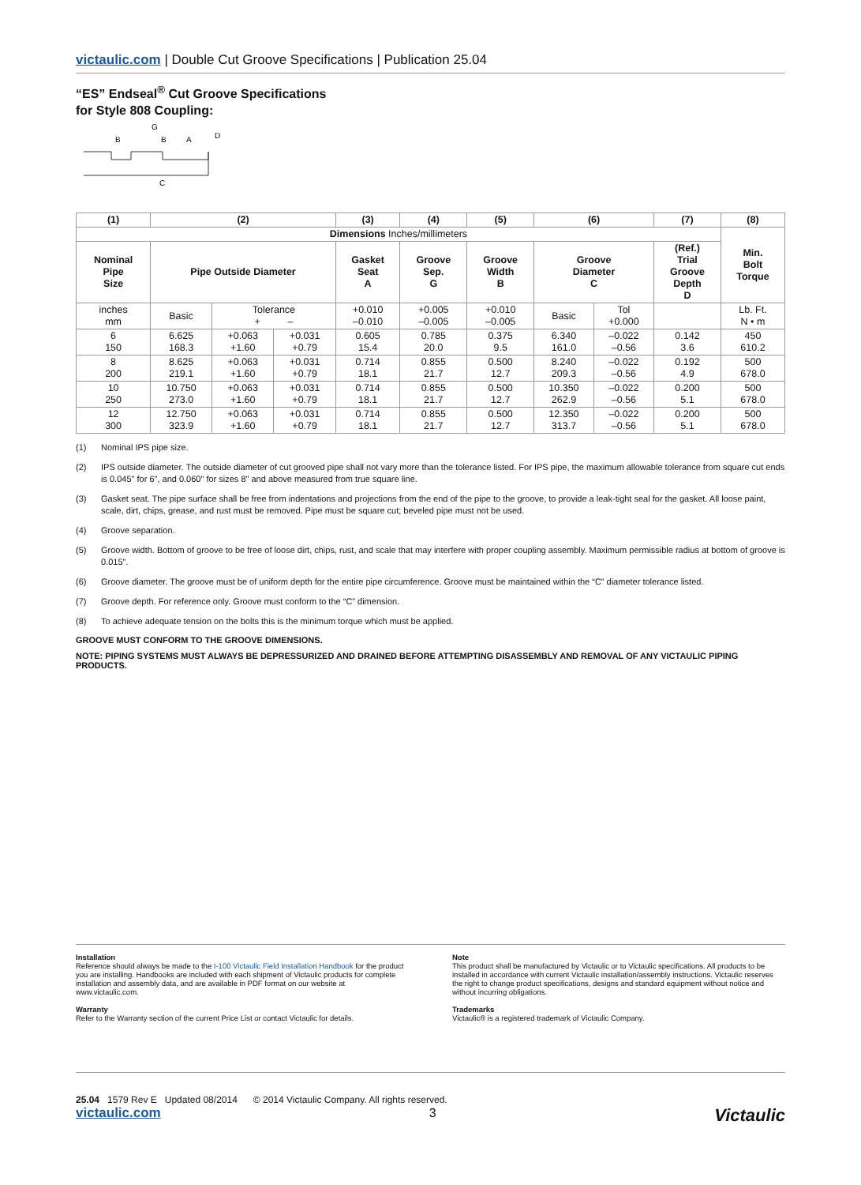victaulic.com | Double Cut Groove Specifications | Publication 25.04
“ES” Endseal<sup>®</sup> Cut Groove Specifications
for Style 808 Coupling:
B
G
B
A
D
C
| (1) | (2) | | | (3) | (4) | (5) | (6) | | (7) | (8) |
| --- | --- | --- | --- | --- | --- | --- | --- | --- | --- | --- |
| Dimensions Inches/millimeters | | | | | | | | | | Min. Bolt Torque |
| Nominal Pipe Size | Pipe Outside Diameter | | | Gasket Seat A | Groove Sep. G | Groove Width B | Groove Diameter C | | (Ref.) Trial Groove Depth D | |
| inches mm | Basic | Tolerance + – | | +0.010 –0.010 | +0.005 –0.005 | +0.010 –0.005 | Basic | Tol +0.000 | | Lb. Ft. N • m |
| 6 150 | 6.625 168.3 | +0.063 +1.60 | +0.031 +0.79 | 0.605 15.4 | 0.785 20.0 | 0.375 9.5 | 6.340 161.0 | –0.022 –0.56 | 0.142 3.6 | 450 610.2 |
| 8 200 | 8.625 219.1 | +0.063 +1.60 | +0.031 +0.79 | 0.714 18.1 | 0.855 21.7 | 0.500 12.7 | 8.240 209.3 | –0.022 –0.56 | 0.192 4.9 | 500 678.0 |
| 10 250 | 10.750 273.0 | +0.063 +1.60 | +0.031 +0.79 | 0.714 18.1 | 0.855 21.7 | 0.500 12.7 | 10.350 262.9 | –0.022 –0.56 | 0.200 5.1 | 500 678.0 |
| 12 300 | 12.750 323.9 | +0.063 +1.60 | +0.031 +0.79 | 0.714 18.1 | 0.855 21.7 | 0.500 12.7 | 12.350 313.7 | –0.022 –0.56 | 0.200 5.1 | 500 678.0 |
(1) Nominal IPS pipe size.
(2) IPS outside diameter. The outside diameter of cut grooved pipe shall not vary more than the tolerance listed. For IPS pipe, the maximum allowable tolerance from square cut ends is 0.045" for 6", and 0.060" for sizes 8" and above measured from true square line.
(3) Gasket seat. The pipe surface shall be free from indentations and projections from the end of the pipe to the groove, to provide a leak-tight seal for the gasket. All loose paint, scale, dirt, chips, grease, and rust must be removed. Pipe must be square cut; beveled pipe must not be used.
(4) Groove separation.
(5) Groove width. Bottom of groove to be free of loose dirt, chips, rust, and scale that may interfere with proper coupling assembly. Maximum permissible radius at bottom of groove is 0.015".
(6) Groove diameter. The groove must be of uniform depth for the entire pipe circumference. Groove must be maintained within the “C” diameter tolerance listed.
(7) Groove depth. For reference only. Groove must conform to the “C” dimension.
(8) To achieve adequate tension on the bolts this is the minimum torque which must be applied.
GROOVE MUST CONFORM TO THE GROOVE DIMENSIONS.
NOTE: PIPING SYSTEMS MUST ALWAYS BE DEPRESSURIZED AND DRAINED BEFORE ATTEMPTING DISASSEMBLY AND REMOVAL OF ANY VICTAULIC PIPING PRODUCTS.
Installation
Reference should always be made to the I-100 Victaulic Field Installation Handbook for the product you are installing. Handbooks are included with each shipment of Victaulic products for complete installation and assembly data, and are available in PDF format on our website at www.victaulic.com.
Warranty
Refer to the Warranty section of the current Price List or contact Victaulic for details.
Note
This product shall be manufactured by Victaulic or to Victaulic specifications. All products to be installed in accordance with current Victaulic installation/assembly instructions. Victaulic reserves the right to change product specifications, designs and standard equipment without notice and without incurring obligations.
Trademarks
Victaulic® is a registered trademark of Victaulic Company.
25.04 1579 Rev E Updated 08/2014 © 2014 Victaulic Company. All rights reserved.
victaulic.com 3 Victaulic